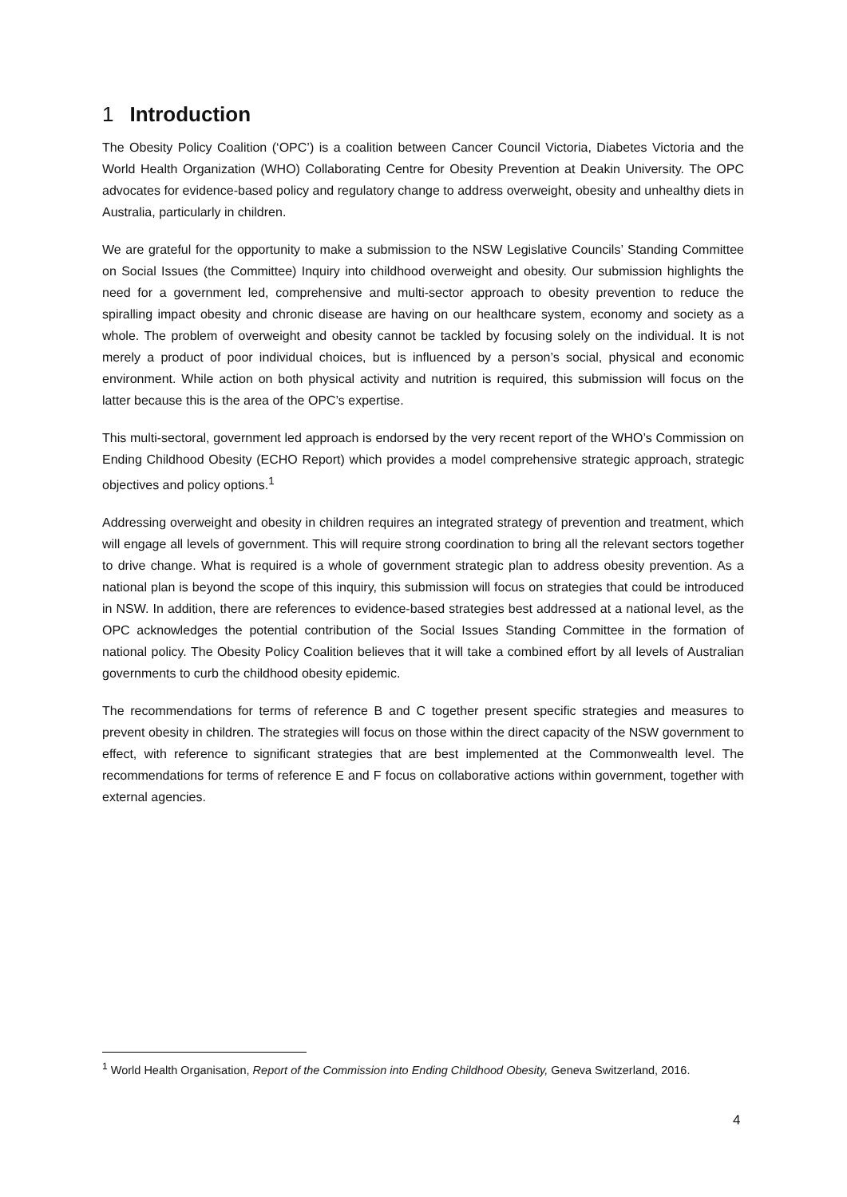1 Introduction
The Obesity Policy Coalition (‘OPC’) is a coalition between Cancer Council Victoria, Diabetes Victoria and the World Health Organization (WHO) Collaborating Centre for Obesity Prevention at Deakin University. The OPC advocates for evidence-based policy and regulatory change to address overweight, obesity and unhealthy diets in Australia, particularly in children.
We are grateful for the opportunity to make a submission to the NSW Legislative Councils’ Standing Committee on Social Issues (the Committee) Inquiry into childhood overweight and obesity. Our submission highlights the need for a government led, comprehensive and multi-sector approach to obesity prevention to reduce the spiralling impact obesity and chronic disease are having on our healthcare system, economy and society as a whole. The problem of overweight and obesity cannot be tackled by focusing solely on the individual. It is not merely a product of poor individual choices, but is influenced by a person’s social, physical and economic environment. While action on both physical activity and nutrition is required, this submission will focus on the latter because this is the area of the OPC’s expertise.
This multi-sectoral, government led approach is endorsed by the very recent report of the WHO’s Commission on Ending Childhood Obesity (ECHO Report) which provides a model comprehensive strategic approach, strategic objectives and policy options.<sup>1</sup>
Addressing overweight and obesity in children requires an integrated strategy of prevention and treatment, which will engage all levels of government. This will require strong coordination to bring all the relevant sectors together to drive change. What is required is a whole of government strategic plan to address obesity prevention. As a national plan is beyond the scope of this inquiry, this submission will focus on strategies that could be introduced in NSW. In addition, there are references to evidence-based strategies best addressed at a national level, as the OPC acknowledges the potential contribution of the Social Issues Standing Committee in the formation of national policy. The Obesity Policy Coalition believes that it will take a combined effort by all levels of Australian governments to curb the childhood obesity epidemic.
The recommendations for terms of reference B and C together present specific strategies and measures to prevent obesity in children. The strategies will focus on those within the direct capacity of the NSW government to effect, with reference to significant strategies that are best implemented at the Commonwealth level. The recommendations for terms of reference E and F focus on collaborative actions within government, together with external agencies.
<sup>1</sup> World Health Organisation, Report of the Commission into Ending Childhood Obesity, Geneva Switzerland, 2016.
4